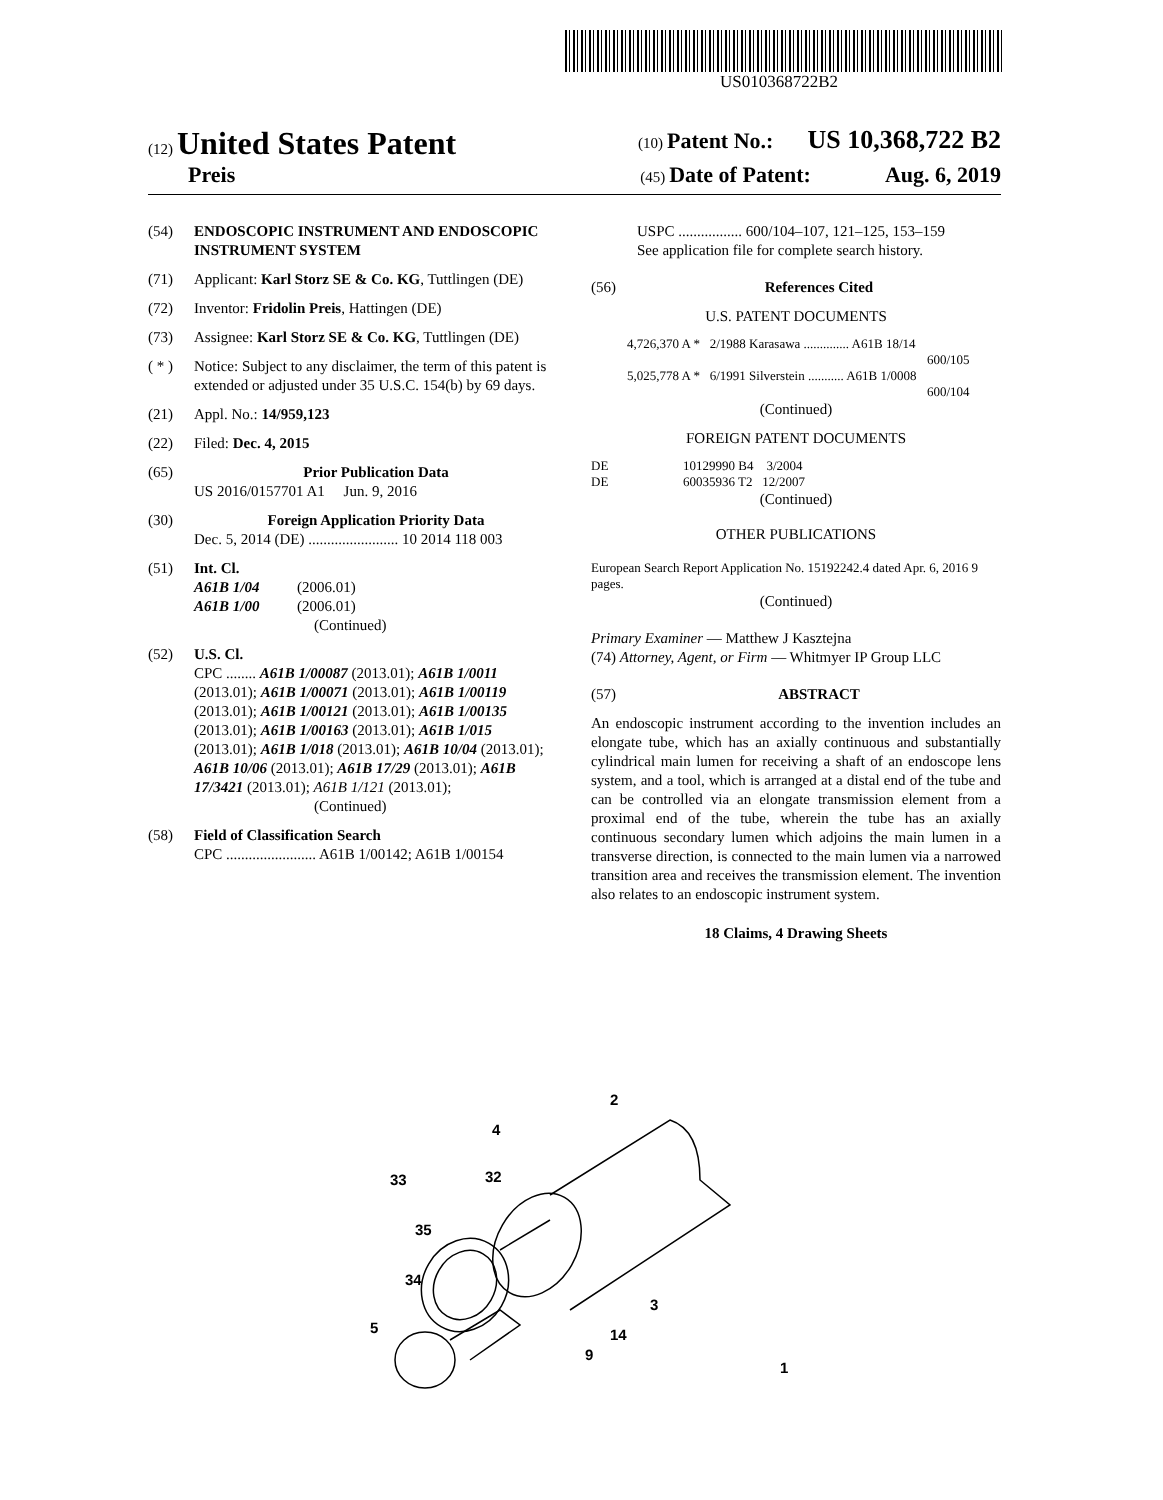US010368722B2
(12) United States Patent (10) Patent No.: US 10,368,722 B2
Preis (45) Date of Patent: Aug. 6, 2019
(54) ENDOSCOPIC INSTRUMENT AND ENDOSCOPIC INSTRUMENT SYSTEM
(71) Applicant: Karl Storz SE & Co. KG, Tuttlingen (DE)
(72) Inventor: Fridolin Preis, Hattingen (DE)
(73) Assignee: Karl Storz SE & Co. KG, Tuttlingen (DE)
( * ) Notice: Subject to any disclaimer, the term of this patent is extended or adjusted under 35 U.S.C. 154(b) by 69 days.
(21) Appl. No.: 14/959,123
(22) Filed: Dec. 4, 2015
(65) Prior Publication Data
US 2016/0157701 A1 Jun. 9, 2016
(30) Foreign Application Priority Data
Dec. 5, 2014 (DE) ........................ 10 2014 118 003
(51) Int. Cl.
A61B 1/04 (2006.01)
A61B 1/00 (2006.01)
(Continued)
(52) U.S. Cl.
CPC ........ A61B 1/00087 (2013.01); A61B 1/0011 (2013.01); A61B 1/00071 (2013.01); A61B 1/00119 (2013.01); A61B 1/00121 (2013.01); A61B 1/00135 (2013.01); A61B 1/00163 (2013.01); A61B 1/015 (2013.01); A61B 1/018 (2013.01); A61B 10/04 (2013.01); A61B 10/06 (2013.01); A61B 17/29 (2013.01); A61B 17/3421 (2013.01); A61B 1/121 (2013.01);
(Continued)
(58) Field of Classification Search
CPC ........................ A61B 1/00142; A61B 1/00154
USPC ................. 600/104–107, 121–125, 153–159
See application file for complete search history.
(56) References Cited
U.S. PATENT DOCUMENTS
4,726,370 A * 2/1988 Karasawa .............. A61B 18/14
600/105
5,025,778 A * 6/1991 Silverstein ........... A61B 1/0008
600/104
(Continued)
FOREIGN PATENT DOCUMENTS
DE 10129990 B4 3/2004
DE 60035936 T2 12/2007
(Continued)
OTHER PUBLICATIONS
European Search Report Application No. 15192242.4 dated Apr. 6, 2016 9 pages.
(Continued)
Primary Examiner — Matthew J Kasztejna
(74) Attorney, Agent, or Firm — Whitmyer IP Group LLC
(57) ABSTRACT
An endoscopic instrument according to the invention includes an elongate tube, which has an axially continuous and substantially cylindrical main lumen for receiving a shaft of an endoscope lens system, and a tool, which is arranged at a distal end of the tube and can be controlled via an elongate transmission element from a proximal end of the tube, wherein the tube has an axially continuous secondary lumen which adjoins the main lumen in a transverse direction, is connected to the main lumen via a narrowed transition area and receives the transmission element. The invention also relates to an endoscopic instrument system.
18 Claims, 4 Drawing Sheets
2
4
33
32
35
34
5
3
14
9
1